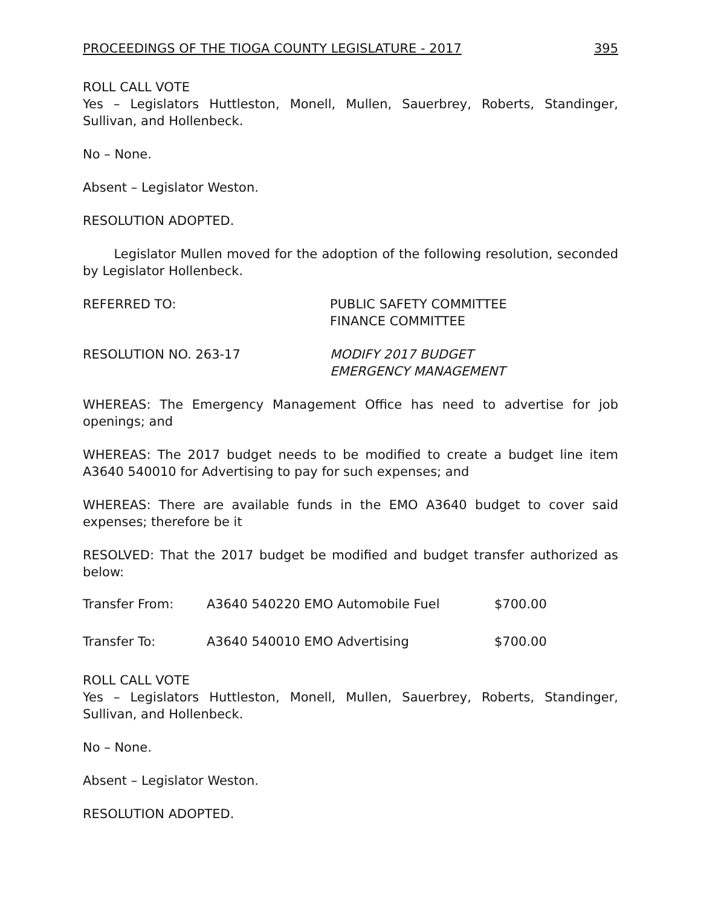PROCEEDINGS OF THE TIOGA COUNTY LEGISLATURE - 2017 395
ROLL CALL VOTE
Yes – Legislators Huttleston, Monell, Mullen, Sauerbrey, Roberts, Standinger, Sullivan, and Hollenbeck.
No – None.
Absent – Legislator Weston.
RESOLUTION ADOPTED.
Legislator Mullen moved for the adoption of the following resolution, seconded by Legislator Hollenbeck.
REFERRED TO: PUBLIC SAFETY COMMITTEE
FINANCE COMMITTEE
RESOLUTION NO. 263-17 MODIFY 2017 BUDGET
EMERGENCY MANAGEMENT
WHEREAS: The Emergency Management Office has need to advertise for job openings; and
WHEREAS: The 2017 budget needs to be modified to create a budget line item A3640 540010 for Advertising to pay for such expenses; and
WHEREAS: There are available funds in the EMO A3640 budget to cover said expenses; therefore be it
RESOLVED: That the 2017 budget be modified and budget transfer authorized as below:
Transfer From: A3640 540220 EMO Automobile Fuel $700.00
Transfer To: A3640 540010 EMO Advertising $700.00
ROLL CALL VOTE
Yes – Legislators Huttleston, Monell, Mullen, Sauerbrey, Roberts, Standinger, Sullivan, and Hollenbeck.
No – None.
Absent – Legislator Weston.
RESOLUTION ADOPTED.